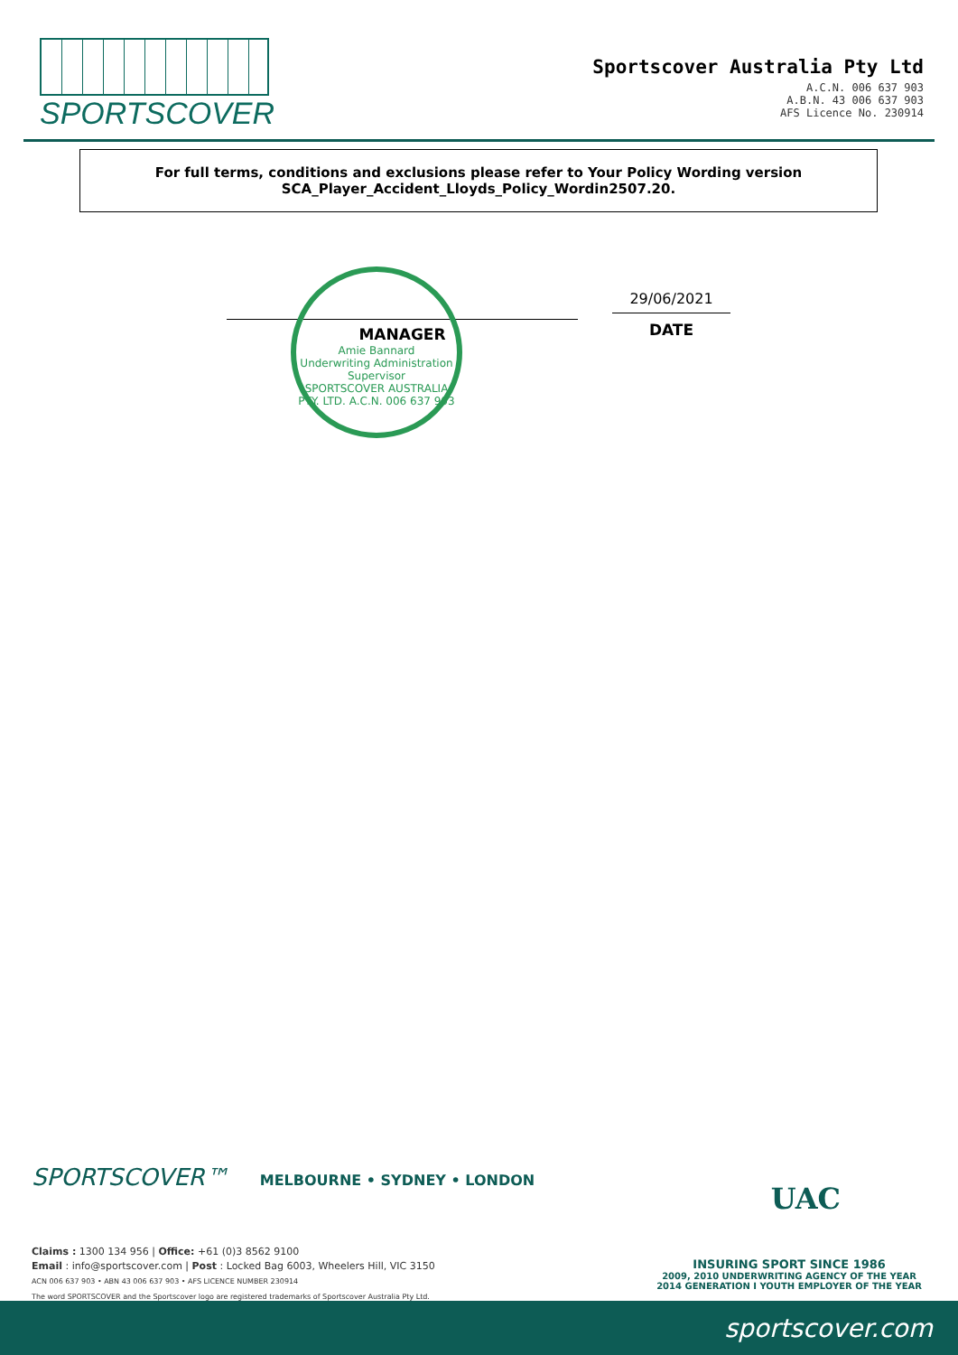SPORTSCOVER
Sportscover Australia Pty Ltd
A.C.N. 006 637 903
A.B.N. 43 006 637 903
AFS Licence No. 230914
For full terms, conditions and exclusions please refer to Your Policy Wording version
SCA_Player_Accident_Lloyds_Policy_Wordin2507.20.
Amie Bannard
Underwriting Administration
Supervisor
SPORTSCOVER AUSTRALIA PTY. LTD. A.C.N. 006 637 903
MANAGER
29/06/2021
DATE
SPORTSCOVER™ MELBOURNE • SYDNEY • LONDON
UAC
Claims : 1300 134 956 | Office: +61 (0)3 8562 9100
Email : info@sportscover.com | Post : Locked Bag 6003, Wheelers Hill, VIC 3150
ACN 006 637 903 • ABN 43 006 637 903 • AFS LICENCE NUMBER 230914
The word SPORTSCOVER and the Sportscover logo are registered trademarks of Sportscover Australia Pty Ltd.
INSURING SPORT SINCE 1986
2009, 2010 UNDERWRITING AGENCY OF THE YEAR
2014 GENERATION I YOUTH EMPLOYER OF THE YEAR
sportscover.com